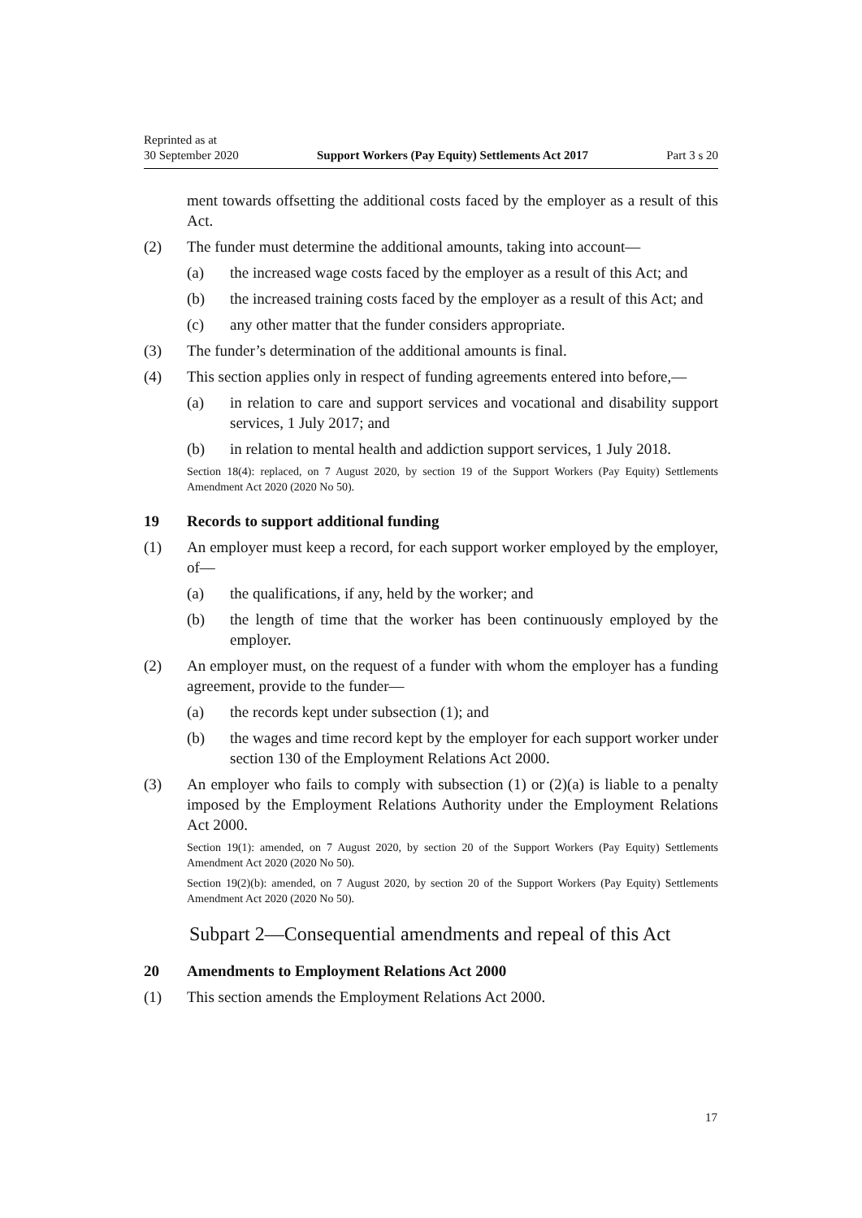Reprinted as at
30 September 2020 Support Workers (Pay Equity) Settlements Act 2017 Part 3 s 20
ment towards offsetting the additional costs faced by the employer as a result of this Act.
(2) The funder must determine the additional amounts, taking into account—
(a) the increased wage costs faced by the employer as a result of this Act; and
(b) the increased training costs faced by the employer as a result of this Act; and
(c) any other matter that the funder considers appropriate.
(3) The funder’s determination of the additional amounts is final.
(4) This section applies only in respect of funding agreements entered into before,—
(a) in relation to care and support services and vocational and disability support services, 1 July 2017; and
(b) in relation to mental health and addiction support services, 1 July 2018.
Section 18(4): replaced, on 7 August 2020, by section 19 of the Support Workers (Pay Equity) Settlements Amendment Act 2020 (2020 No 50).
19 Records to support additional funding
(1) An employer must keep a record, for each support worker employed by the employer, of—
(a) the qualifications, if any, held by the worker; and
(b) the length of time that the worker has been continuously employed by the employer.
(2) An employer must, on the request of a funder with whom the employer has a funding agreement, provide to the funder—
(a) the records kept under subsection (1); and
(b) the wages and time record kept by the employer for each support worker under section 130 of the Employment Relations Act 2000.
(3) An employer who fails to comply with subsection (1) or (2)(a) is liable to a penalty imposed by the Employment Relations Authority under the Employment Relations Act 2000.
Section 19(1): amended, on 7 August 2020, by section 20 of the Support Workers (Pay Equity) Settlements Amendment Act 2020 (2020 No 50).
Section 19(2)(b): amended, on 7 August 2020, by section 20 of the Support Workers (Pay Equity) Settlements Amendment Act 2020 (2020 No 50).
Subpart 2—Consequential amendments and repeal of this Act
20 Amendments to Employment Relations Act 2000
(1) This section amends the Employment Relations Act 2000.
17